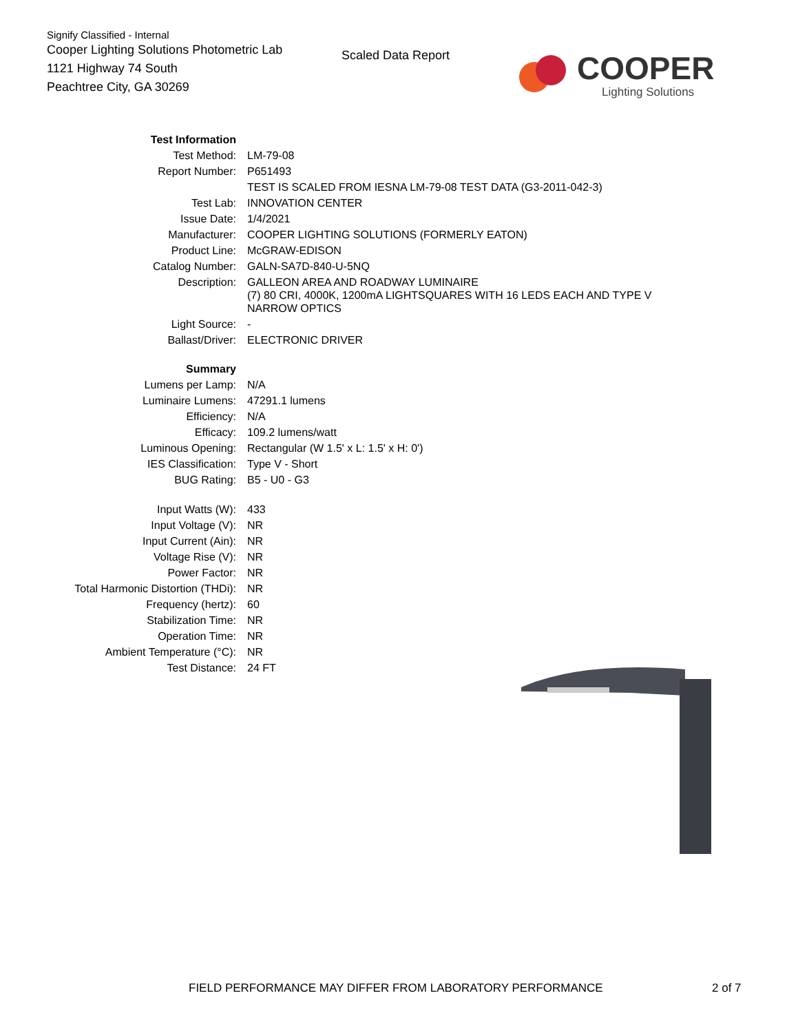Signify Classified - Internal
Cooper Lighting Solutions Photometric Lab
1121 Highway 74 South
Peachtree City, GA 30269
Scaled Data Report
COOPER
Lighting Solutions
| Test Information | |
| Test Method: | LM-79-08 |
| Report Number: | P651493 |
| | TEST IS SCALED FROM IESNA LM-79-08 TEST DATA (G3-2011-042-3) |
| Test Lab: | INNOVATION CENTER |
| Issue Date: | 1/4/2021 |
| Manufacturer: | COOPER LIGHTING SOLUTIONS (FORMERLY EATON) |
| Product Line: | McGRAW-EDISON |
| Catalog Number: | GALN-SA7D-840-U-5NQ |
| Description: | GALLEON AREA AND ROADWAY LUMINAIRE (7) 80 CRI, 4000K, 1200mA LIGHTSQUARES WITH 16 LEDS EACH AND TYPE V NARROW OPTICS |
| Light Source: | - |
| Ballast/Driver: | ELECTRONIC DRIVER |
| Summary | |
| Lumens per Lamp: | N/A |
| Luminaire Lumens: | 47291.1 lumens |
| Efficiency: | N/A |
| Efficacy: | 109.2 lumens/watt |
| Luminous Opening: | Rectangular (W 1.5' x L: 1.5' x H: 0') |
| IES Classification: | Type V - Short |
| BUG Rating: | B5 - U0 - G3 |
| Input Watts (W): | 433 |
| Input Voltage (V): | NR |
| Input Current (Ain): | NR |
| Voltage Rise (V): | NR |
| Power Factor: | NR |
| Total Harmonic Distortion (THDi): | NR |
| Frequency (hertz): | 60 |
| Stabilization Time: | NR |
| Operation Time: | NR |
| Ambient Temperature (°C): | NR |
| Test Distance: | 24 FT |
FIELD PERFORMANCE MAY DIFFER FROM LABORATORY PERFORMANCE 2 of 7